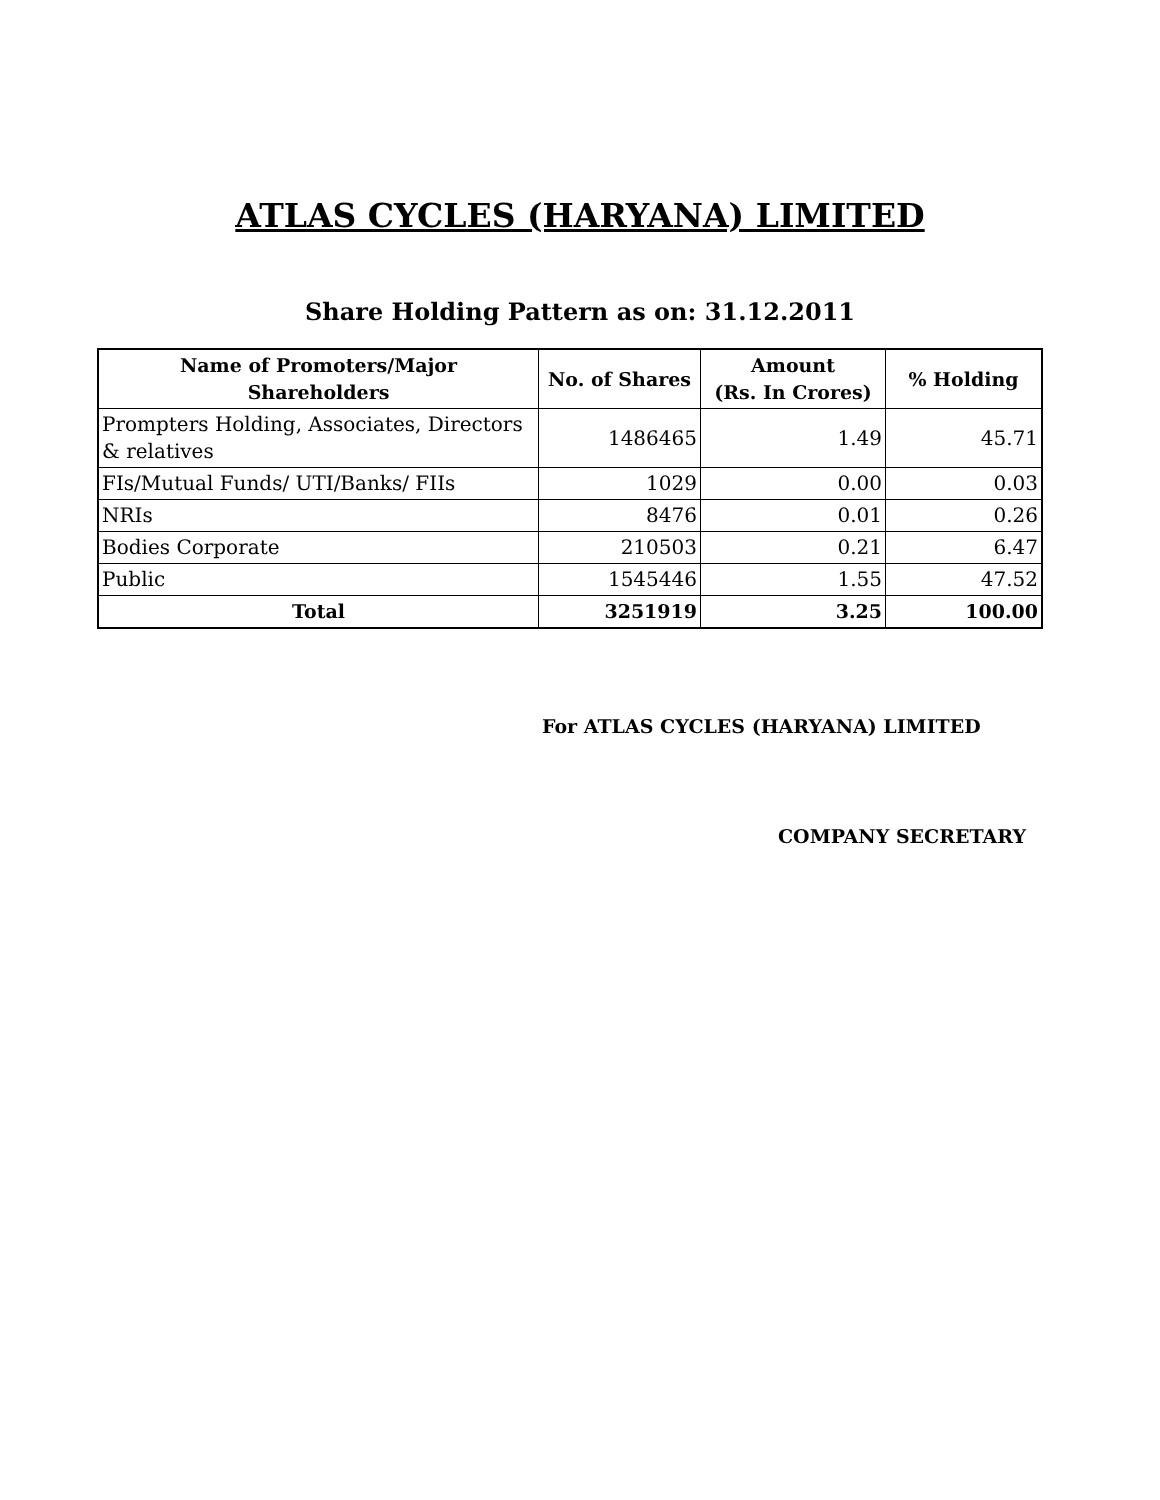ATLAS CYCLES (HARYANA) LIMITED
Share Holding Pattern as on: 31.12.2011
| Name of Promoters/Major Shareholders | No. of Shares | Amount (Rs. In Crores) | % Holding |
| --- | --- | --- | --- |
| Prompters Holding, Associates, Directors & relatives | 1486465 | 1.49 | 45.71 |
| FIs/Mutual Funds/ UTI/Banks/ FIIs | 1029 | 0.00 | 0.03 |
| NRIs | 8476 | 0.01 | 0.26 |
| Bodies Corporate | 210503 | 0.21 | 6.47 |
| Public | 1545446 | 1.55 | 47.52 |
| Total | 3251919 | 3.25 | 100.00 |
For ATLAS CYCLES (HARYANA) LIMITED
COMPANY SECRETARY